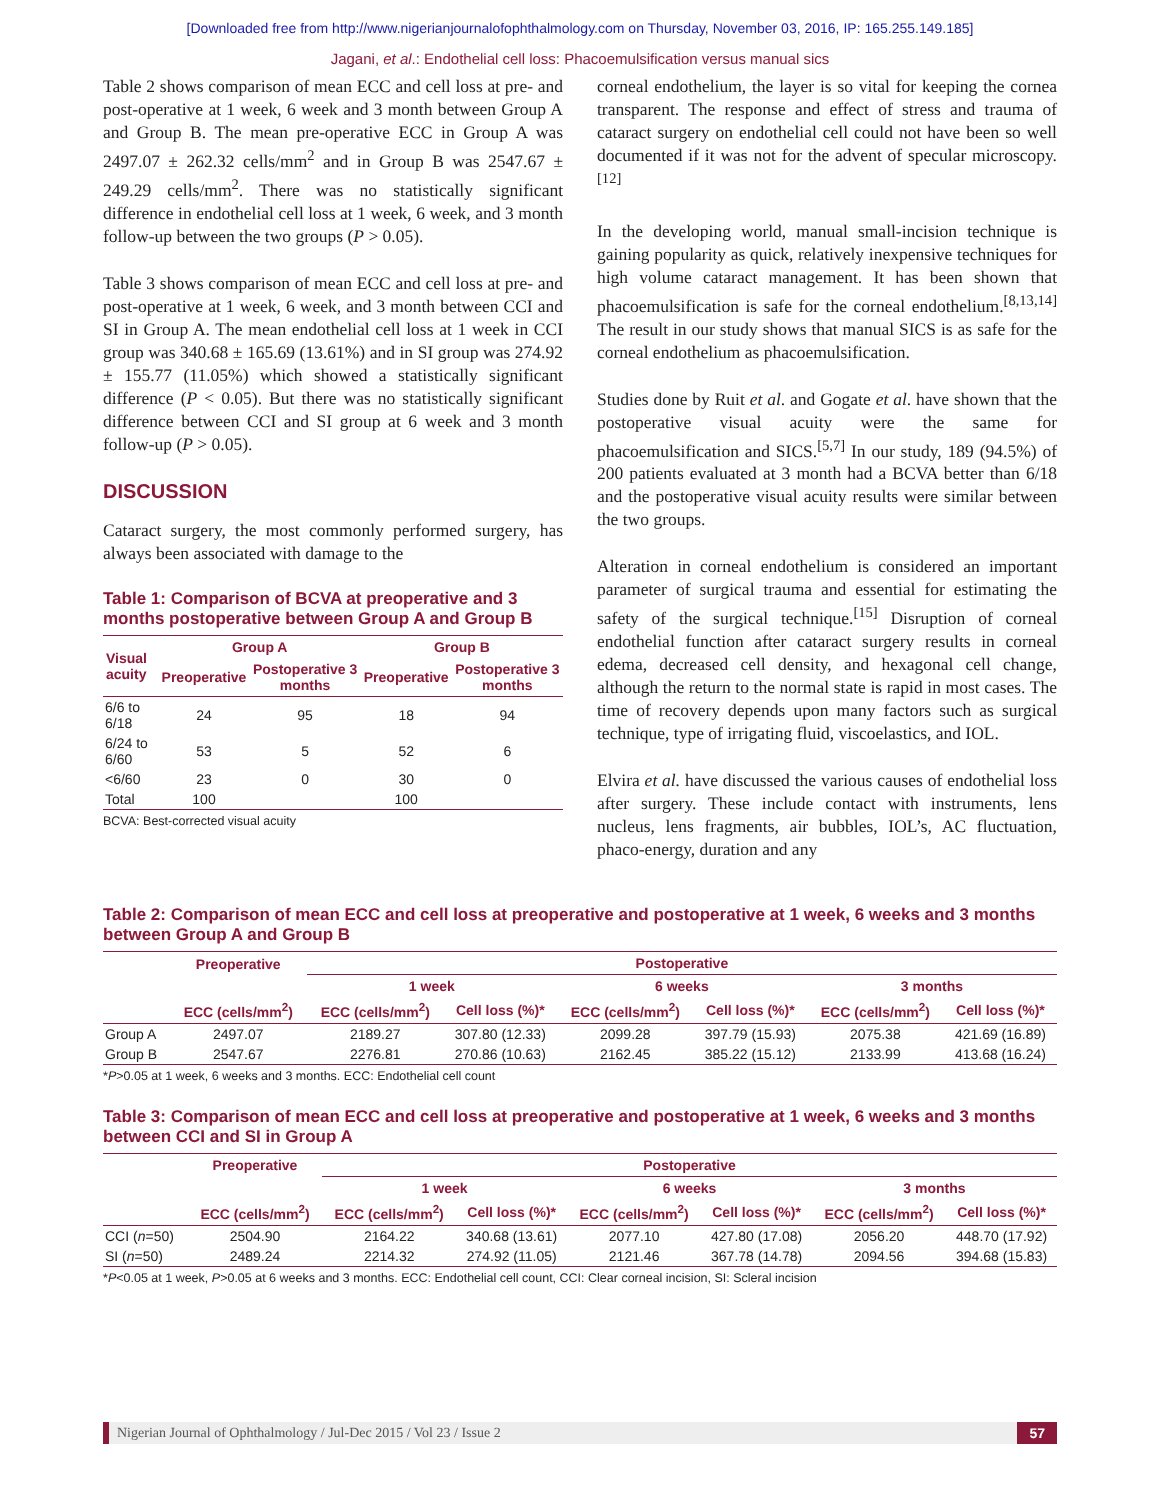[Downloaded free from http://www.nigerianjournalofophthalmology.com on Thursday, November 03, 2016, IP: 165.255.149.185]
Jagani, et al.: Endothelial cell loss: Phacoemulsification versus manual sics
Table 2 shows comparison of mean ECC and cell loss at pre- and post-operative at 1 week, 6 week and 3 month between Group A and Group B. The mean pre-operative ECC in Group A was 2497.07 ± 262.32 cells/mm<sup>2</sup> and in Group B was 2547.67 ± 249.29 cells/mm<sup>2</sup>. There was no statistically significant difference in endothelial cell loss at 1 week, 6 week, and 3 month follow-up between the two groups (P > 0.05).
Table 3 shows comparison of mean ECC and cell loss at pre- and post-operative at 1 week, 6 week, and 3 month between CCI and SI in Group A. The mean endothelial cell loss at 1 week in CCI group was 340.68 ± 165.69 (13.61%) and in SI group was 274.92 ± 155.77 (11.05%) which showed a statistically significant difference (P < 0.05). But there was no statistically significant difference between CCI and SI group at 6 week and 3 month follow-up (P > 0.05).
DISCUSSION
Cataract surgery, the most commonly performed surgery, has always been associated with damage to the
Table 1: Comparison of BCVA at preoperative and 3 months postoperative between Group A and Group B
| Visual acuity | Group A | | Group B | |
| --- | --- | --- | --- | --- |
| | Preoperative | Postoperative 3 months | Preoperative | Postoperative 3 months |
| 6/6 to 6/18 | 24 | 95 | 18 | 94 |
| 6/24 to 6/60 | 53 | 5 | 52 | 6 |
| <6/60 | 23 | 0 | 30 | 0 |
| Total | 100 | | 100 | |
BCVA: Best-corrected visual acuity
corneal endothelium, the layer is so vital for keeping the cornea transparent. The response and effect of stress and trauma of cataract surgery on endothelial cell could not have been so well documented if it was not for the advent of specular microscopy.<sup>[12]</sup>
In the developing world, manual small-incision technique is gaining popularity as quick, relatively inexpensive techniques for high volume cataract management. It has been shown that phacoemulsification is safe for the corneal endothelium.<sup>[8,13,14]</sup> The result in our study shows that manual SICS is as safe for the corneal endothelium as phacoemulsification.
Studies done by Ruit et al. and Gogate et al. have shown that the postoperative visual acuity were the same for phacoemulsification and SICS.<sup>[5,7]</sup> In our study, 189 (94.5%) of 200 patients evaluated at 3 month had a BCVA better than 6/18 and the postoperative visual acuity results were similar between the two groups.
Alteration in corneal endothelium is considered an important parameter of surgical trauma and essential for estimating the safety of the surgical technique.<sup>[15]</sup> Disruption of corneal endothelial function after cataract surgery results in corneal edema, decreased cell density, and hexagonal cell change, although the return to the normal state is rapid in most cases. The time of recovery depends upon many factors such as surgical technique, type of irrigating fluid, viscoelastics, and IOL.
Elvira et al. have discussed the various causes of endothelial loss after surgery. These include contact with instruments, lens nucleus, lens fragments, air bubbles, IOL’s, AC fluctuation, phaco-energy, duration and any
Table 2: Comparison of mean ECC and cell loss at preoperative and postoperative at 1 week, 6 weeks and 3 months between Group A and Group B
| | Preoperative | Postoperative | | | | | |
| --- | --- | --- | --- | --- | --- | --- | --- |
| | | 1 week | | 6 weeks | | 3 months | |
| | ECC (cells/mm<sup>2</sup>) | ECC (cells/mm<sup>2</sup>) | Cell loss (%)* | ECC (cells/mm<sup>2</sup>) | Cell loss (%)* | ECC (cells/mm<sup>2</sup>) | Cell loss (%)* |
| Group A | 2497.07 | 2189.27 | 307.80 (12.33) | 2099.28 | 397.79 (15.93) | 2075.38 | 421.69 (16.89) |
| Group B | 2547.67 | 2276.81 | 270.86 (10.63) | 2162.45 | 385.22 (15.12) | 2133.99 | 413.68 (16.24) |
*P>0.05 at 1 week, 6 weeks and 3 months. ECC: Endothelial cell count
Table 3: Comparison of mean ECC and cell loss at preoperative and postoperative at 1 week, 6 weeks and 3 months between CCI and SI in Group A
| | Preoperative | Postoperative | | | | | |
| --- | --- | --- | --- | --- | --- | --- | --- |
| | | 1 week | | 6 weeks | | 3 months | |
| | ECC (cells/mm<sup>2</sup>) | ECC (cells/mm<sup>2</sup>) | Cell loss (%)* | ECC (cells/mm<sup>2</sup>) | Cell loss (%)* | ECC (cells/mm<sup>2</sup>) | Cell loss (%)* |
| CCI ( n =50) | 2504.90 | 2164.22 | 340.68 (13.61) | 2077.10 | 427.80 (17.08) | 2056.20 | 448.70 (17.92) |
| SI ( n =50) | 2489.24 | 2214.32 | 274.92 (11.05) | 2121.46 | 367.78 (14.78) | 2094.56 | 394.68 (15.83) |
*P<0.05 at 1 week, P>0.05 at 6 weeks and 3 months. ECC: Endothelial cell count, CCI: Clear corneal incision, SI: Scleral incision
Nigerian Journal of Ophthalmology / Jul-Dec 2015 / Vol 23 / Issue 2 57